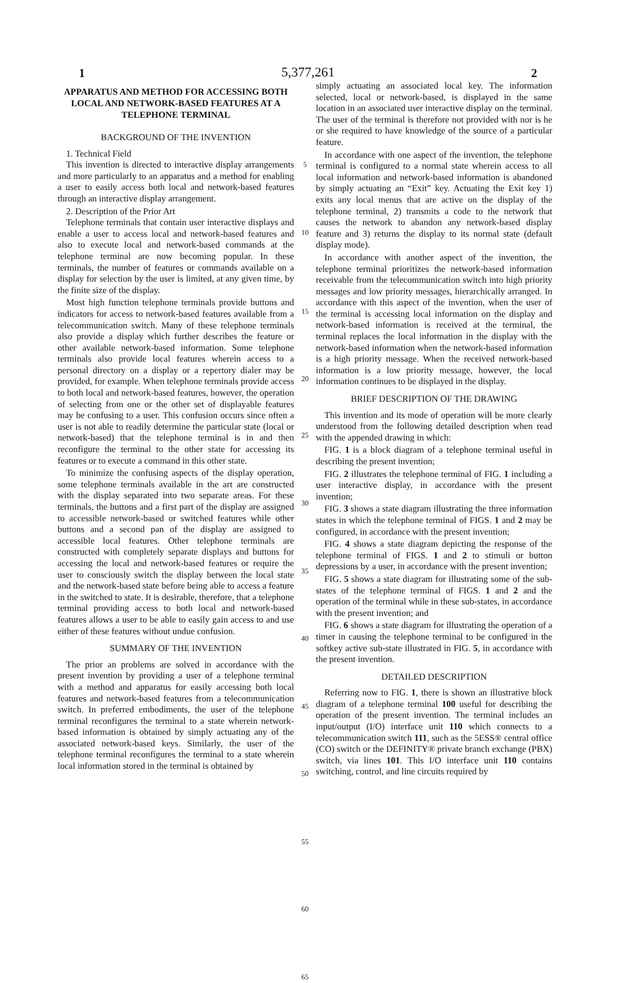1 5,377,261 2
APPARATUS AND METHOD FOR ACCESSING BOTH LOCAL AND NETWORK-BASED FEATURES AT A TELEPHONE TERMINAL
BACKGROUND OF THE INVENTION
1. Technical Field
This invention is directed to interactive display arrangements and more particularly to an apparatus and a method for enabling a user to easily access both local and network-based features through an interactive display arrangement.
2. Description of the Prior Art
Telephone terminals that contain user interactive displays and enable a user to access local and network-based features and also to execute local and network-based commands at the telephone terminal are now becoming popular. In these terminals, the number of features or commands available on a display for selection by the user is limited, at any given time, by the finite size of the display.
Most high function telephone terminals provide buttons and indicators for access to network-based features available from a telecommunication switch. Many of these telephone terminals also provide a display which further describes the feature or other available network-based information. Some telephone terminals also provide local features wherein access to a personal directory on a display or a repertory dialer may be provided, for example. When telephone terminals provide access to both local and network-based features, however, the operation of selecting from one or the other set of displayable features may be confusing to a user. This confusion occurs since often a user is not able to readily determine the particular state (local or network-based) that the telephone terminal is in and then reconfigure the terminal to the other state for accessing its features or to execute a command in this other state.
To minimize the confusing aspects of the display operation, some telephone terminals available in the art are constructed with the display separated into two separate areas. For these terminals, the buttons and a first part of the display are assigned to accessible network-based or switched features while other buttons and a second pan of the display are assigned to accessible local features. Other telephone terminals are constructed with completely separate displays and buttons for accessing the local and network-based features or require the user to consciously switch the display between the local state and the network-based state before being able to access a feature in the switched to state. It is desirable, therefore, that a telephone terminal providing access to both local and network-based features allows a user to be able to easily gain access to and use either of these features without undue confusion.
SUMMARY OF THE INVENTION
The prior an problems are solved in accordance with the present invention by providing a user of a telephone terminal with a method and apparatus for easily accessing both local features and network-based features from a telecommunication switch. In preferred embodiments, the user of the telephone terminal reconfigures the terminal to a state wherein network-based information is obtained by simply actuating any of the associated network-based keys. Similarly, the user of the telephone terminal reconfigures the terminal to a state wherein local information stored in the terminal is obtained by
5
10
15
20
25
30
35
40
45
50
55
60
65
simply actuating an associated local key. The information selected, local or network-based, is displayed in the same location in an associated user interactive display on the terminal. The user of the terminal is therefore not provided with nor is he or she required to have knowledge of the source of a particular feature.
In accordance with one aspect of the invention, the telephone terminal is configured to a normal state wherein access to all local information and network-based information is abandoned by simply actuating an “Exit” key. Actuating the Exit key 1) exits any local menus that are active on the display of the telephone terminal, 2) transmits a code to the network that causes the network to abandon any network-based display feature and 3) returns the display to its normal state (default display mode).
In accordance with another aspect of the invention, the telephone terminal prioritizes the network-based information receivable from the telecommunication switch into high priority messages and low priority messages, hierarchically arranged. In accordance with this aspect of the invention, when the user of the terminal is accessing local information on the display and network-based information is received at the terminal, the terminal replaces the local information in the display with the network-based information when the network-based information is a high priority message. When the received network-based information is a low priority message, however, the local information continues to be displayed in the display.
BRIEF DESCRIPTION OF THE DRAWING
This invention and its mode of operation will be more clearly understood from the following detailed description when read with the appended drawing in which:
FIG. 1 is a block diagram of a telephone terminal useful in describing the present invention;
FIG. 2 illustrates the telephone terminal of FIG. 1 including a user interactive display, in accordance with the present invention;
FIG. 3 shows a state diagram illustrating the three information states in which the telephone terminal of FIGS. 1 and 2 may be configured, in accordance with the present invention;
FIG. 4 shows a state diagram depicting the response of the telephone terminal of FIGS. 1 and 2 to stimuli or button depressions by a user, in accordance with the present invention;
FIG. 5 shows a state diagram for illustrating some of the sub-states of the telephone terminal of FIGS. 1 and 2 and the operation of the terminal while in these sub-states, in accordance with the present invention; and
FIG. 6 shows a state diagram for illustrating the operation of a timer in causing the telephone terminal to be configured in the softkey active sub-state illustrated in FIG. 5, in accordance with the present invention.
DETAILED DESCRIPTION
Referring now to FIG. 1, there is shown an illustrative block diagram of a telephone terminal 100 useful for describing the operation of the present invention. The terminal includes an input/output (I/O) interface unit 110 which connects to a telecommunication switch 111, such as the 5ESS® central office (CO) switch or the DEFINITY® private branch exchange (PBX) switch, via lines 101. This I/O interface unit 110 contains switching, control, and line circuits required by